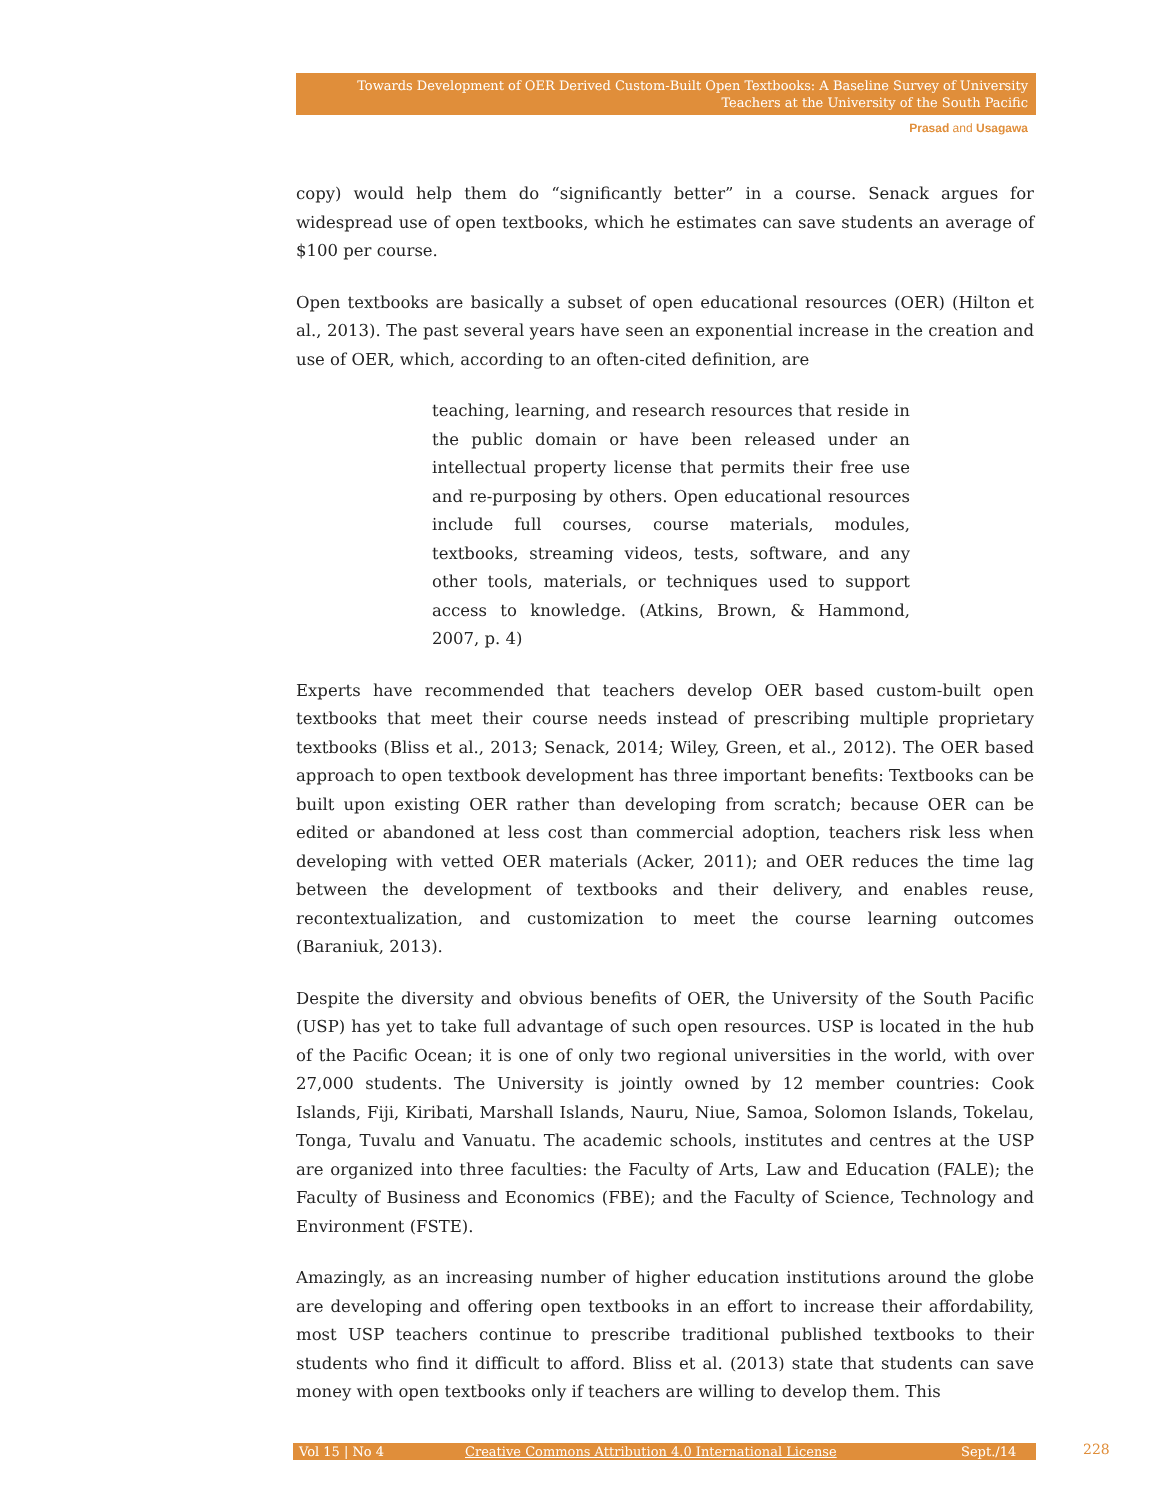Towards Development of OER Derived Custom-Built Open Textbooks: A Baseline Survey of University Teachers at the University of the South Pacific
Prasad and Usagawa
copy) would help them do “significantly better” in a course. Senack argues for widespread use of open textbooks, which he estimates can save students an average of $100 per course.
Open textbooks are basically a subset of open educational resources (OER) (Hilton et al., 2013). The past several years have seen an exponential increase in the creation and use of OER, which, according to an often-cited definition, are
teaching, learning, and research resources that reside in the public domain or have been released under an intellectual property license that permits their free use and re-purposing by others. Open educational resources include full courses, course materials, modules, textbooks, streaming videos, tests, software, and any other tools, materials, or techniques used to support access to knowledge. (Atkins, Brown, & Hammond, 2007, p. 4)
Experts have recommended that teachers develop OER based custom-built open textbooks that meet their course needs instead of prescribing multiple proprietary textbooks (Bliss et al., 2013; Senack, 2014; Wiley, Green, et al., 2012). The OER based approach to open textbook development has three important benefits: Textbooks can be built upon existing OER rather than developing from scratch; because OER can be edited or abandoned at less cost than commercial adoption, teachers risk less when developing with vetted OER materials (Acker, 2011); and OER reduces the time lag between the development of textbooks and their delivery, and enables reuse, recontextualization, and customization to meet the course learning outcomes (Baraniuk, 2013).
Despite the diversity and obvious benefits of OER, the University of the South Pacific (USP) has yet to take full advantage of such open resources. USP is located in the hub of the Pacific Ocean; it is one of only two regional universities in the world, with over 27,000 students. The University is jointly owned by 12 member countries: Cook Islands, Fiji, Kiribati, Marshall Islands, Nauru, Niue, Samoa, Solomon Islands, Tokelau, Tonga, Tuvalu and Vanuatu. The academic schools, institutes and centres at the USP are organized into three faculties: the Faculty of Arts, Law and Education (FALE); the Faculty of Business and Economics (FBE); and the Faculty of Science, Technology and Environment (FSTE).
Amazingly, as an increasing number of higher education institutions around the globe are developing and offering open textbooks in an effort to increase their affordability, most USP teachers continue to prescribe traditional published textbooks to their students who find it difficult to afford. Bliss et al. (2013) state that students can save money with open textbooks only if teachers are willing to develop them. This
Vol 15 | No 4 Creative Commons Attribution 4.0 International License Sept./14 228